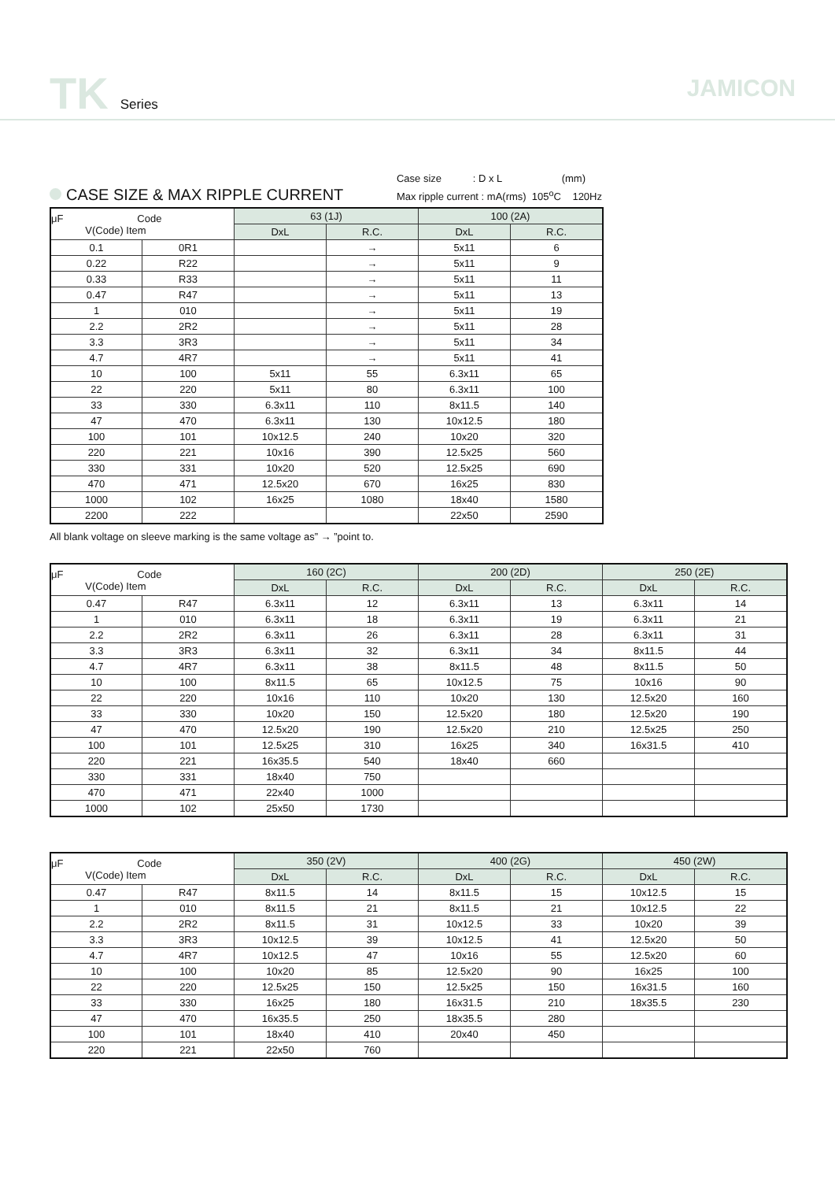TK Series
JAMICON
CASE SIZE & MAX RIPPLE CURRENT
Case size : D x L (mm)
Max ripple current : mA(rms) 105<sup>o</sup>C 120Hz
| μF Code V(Code) Item | | 63 (1J) | | 100 (2A) | |
| --- | --- | --- | --- | --- | --- |
| | | DxL | R.C. | DxL | R.C. |
| 0.1 | 0R1 | | → | 5x11 | 6 |
| 0.22 | R22 | | → | 5x11 | 9 |
| 0.33 | R33 | | → | 5x11 | 11 |
| 0.47 | R47 | | → | 5x11 | 13 |
| 1 | 010 | | → | 5x11 | 19 |
| 2.2 | 2R2 | | → | 5x11 | 28 |
| 3.3 | 3R3 | | → | 5x11 | 34 |
| 4.7 | 4R7 | | → | 5x11 | 41 |
| 10 | 100 | 5x11 | 55 | 6.3x11 | 65 |
| 22 | 220 | 5x11 | 80 | 6.3x11 | 100 |
| 33 | 330 | 6.3x11 | 110 | 8x11.5 | 140 |
| 47 | 470 | 6.3x11 | 130 | 10x12.5 | 180 |
| 100 | 101 | 10x12.5 | 240 | 10x20 | 320 |
| 220 | 221 | 10x16 | 390 | 12.5x25 | 560 |
| 330 | 331 | 10x20 | 520 | 12.5x25 | 690 |
| 470 | 471 | 12.5x20 | 670 | 16x25 | 830 |
| 1000 | 102 | 16x25 | 1080 | 18x40 | 1580 |
| 2200 | 222 | | | 22x50 | 2590 |
All blank voltage on sleeve marking is the same voltage as” → ”point to.
| μF Code V(Code) Item | | 160 (2C) | | 200 (2D) | | 250 (2E) | |
| --- | --- | --- | --- | --- | --- | --- | --- |
| | | DxL | R.C. | DxL | R.C. | DxL | R.C. |
| 0.47 | R47 | 6.3x11 | 12 | 6.3x11 | 13 | 6.3x11 | 14 |
| 1 | 010 | 6.3x11 | 18 | 6.3x11 | 19 | 6.3x11 | 21 |
| 2.2 | 2R2 | 6.3x11 | 26 | 6.3x11 | 28 | 6.3x11 | 31 |
| 3.3 | 3R3 | 6.3x11 | 32 | 6.3x11 | 34 | 8x11.5 | 44 |
| 4.7 | 4R7 | 6.3x11 | 38 | 8x11.5 | 48 | 8x11.5 | 50 |
| 10 | 100 | 8x11.5 | 65 | 10x12.5 | 75 | 10x16 | 90 |
| 22 | 220 | 10x16 | 110 | 10x20 | 130 | 12.5x20 | 160 |
| 33 | 330 | 10x20 | 150 | 12.5x20 | 180 | 12.5x20 | 190 |
| 47 | 470 | 12.5x20 | 190 | 12.5x20 | 210 | 12.5x25 | 250 |
| 100 | 101 | 12.5x25 | 310 | 16x25 | 340 | 16x31.5 | 410 |
| 220 | 221 | 16x35.5 | 540 | 18x40 | 660 | | |
| 330 | 331 | 18x40 | 750 | | | | |
| 470 | 471 | 22x40 | 1000 | | | | |
| 1000 | 102 | 25x50 | 1730 | | | | |
| μF Code V(Code) Item | | 350 (2V) | | 400 (2G) | | 450 (2W) | |
| --- | --- | --- | --- | --- | --- | --- | --- |
| | | DxL | R.C. | DxL | R.C. | DxL | R.C. |
| 0.47 | R47 | 8x11.5 | 14 | 8x11.5 | 15 | 10x12.5 | 15 |
| 1 | 010 | 8x11.5 | 21 | 8x11.5 | 21 | 10x12.5 | 22 |
| 2.2 | 2R2 | 8x11.5 | 31 | 10x12.5 | 33 | 10x20 | 39 |
| 3.3 | 3R3 | 10x12.5 | 39 | 10x12.5 | 41 | 12.5x20 | 50 |
| 4.7 | 4R7 | 10x12.5 | 47 | 10x16 | 55 | 12.5x20 | 60 |
| 10 | 100 | 10x20 | 85 | 12.5x20 | 90 | 16x25 | 100 |
| 22 | 220 | 12.5x25 | 150 | 12.5x25 | 150 | 16x31.5 | 160 |
| 33 | 330 | 16x25 | 180 | 16x31.5 | 210 | 18x35.5 | 230 |
| 47 | 470 | 16x35.5 | 250 | 18x35.5 | 280 | | |
| 100 | 101 | 18x40 | 410 | 20x40 | 450 | | |
| 220 | 221 | 22x50 | 760 | | | | |